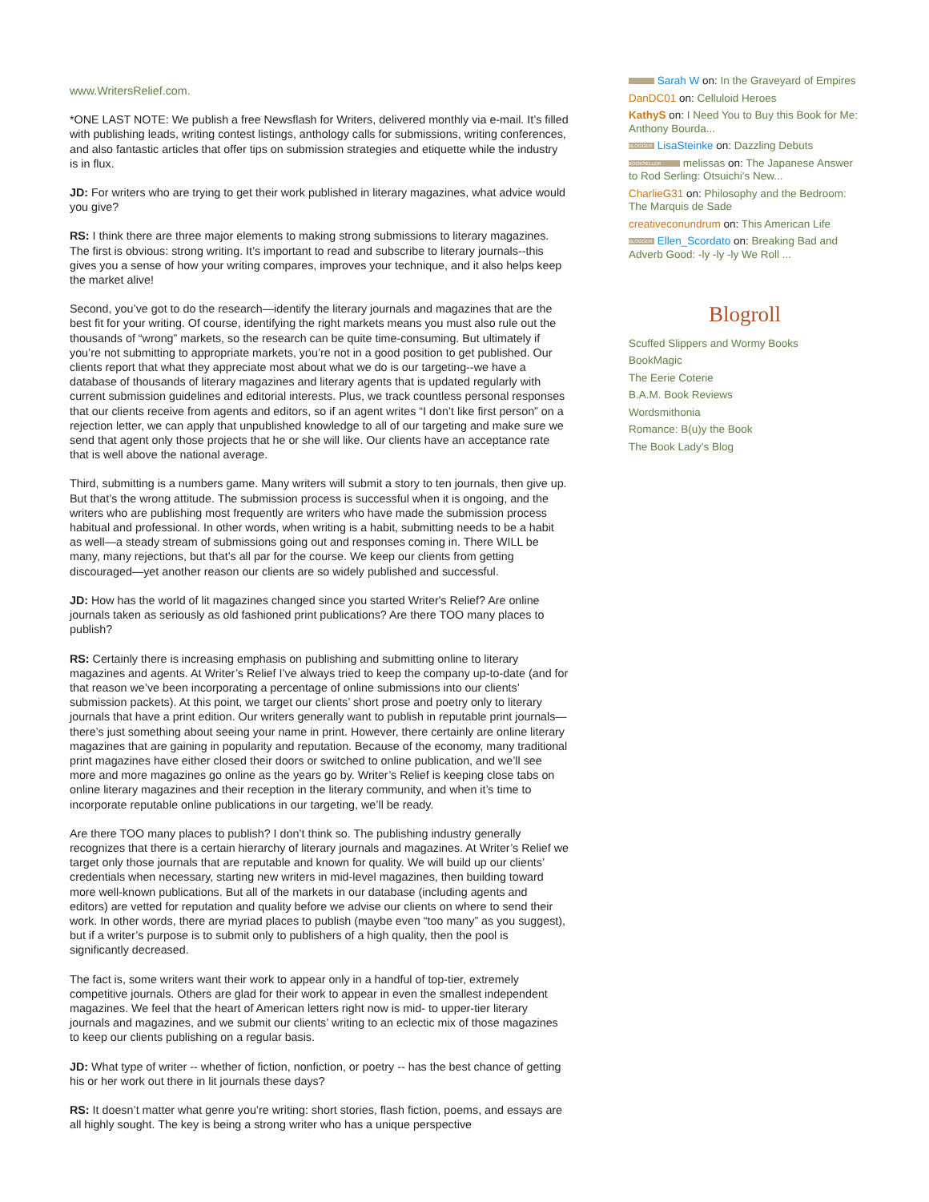www.WritersRelief.com.
*ONE LAST NOTE: We publish a free Newsflash for Writers, delivered monthly via e-mail. It’s filled with publishing leads, writing contest listings, anthology calls for submissions, writing conferences, and also fantastic articles that offer tips on submission strategies and etiquette while the industry is in flux.
JD: For writers who are trying to get their work published in literary magazines, what advice would you give?
RS: I think there are three major elements to making strong submissions to literary magazines. The first is obvious: strong writing. It’s important to read and subscribe to literary journals--this gives you a sense of how your writing compares, improves your technique, and it also helps keep the market alive!
Second, you’ve got to do the research—identify the literary journals and magazines that are the best fit for your writing. Of course, identifying the right markets means you must also rule out the thousands of “wrong” markets, so the research can be quite time-consuming. But ultimately if you’re not submitting to appropriate markets, you’re not in a good position to get published. Our clients report that what they appreciate most about what we do is our targeting--we have a database of thousands of literary magazines and literary agents that is updated regularly with current submission guidelines and editorial interests. Plus, we track countless personal responses that our clients receive from agents and editors, so if an agent writes “I don’t like first person” on a rejection letter, we can apply that unpublished knowledge to all of our targeting and make sure we send that agent only those projects that he or she will like. Our clients have an acceptance rate that is well above the national average.
Third, submitting is a numbers game. Many writers will submit a story to ten journals, then give up. But that’s the wrong attitude. The submission process is successful when it is ongoing, and the writers who are publishing most frequently are writers who have made the submission process habitual and professional. In other words, when writing is a habit, submitting needs to be a habit as well—a steady stream of submissions going out and responses coming in. There WILL be many, many rejections, but that’s all par for the course. We keep our clients from getting discouraged—yet another reason our clients are so widely published and successful.
JD: How has the world of lit magazines changed since you started Writer's Relief? Are online journals taken as seriously as old fashioned print publications? Are there TOO many places to publish?
RS: Certainly there is increasing emphasis on publishing and submitting online to literary magazines and agents. At Writer’s Relief I’ve always tried to keep the company up-to-date (and for that reason we’ve been incorporating a percentage of online submissions into our clients’ submission packets). At this point, we target our clients’ short prose and poetry only to literary journals that have a print edition. Our writers generally want to publish in reputable print journals—there’s just something about seeing your name in print. However, there certainly are online literary magazines that are gaining in popularity and reputation. Because of the economy, many traditional print magazines have either closed their doors or switched to online publication, and we’ll see more and more magazines go online as the years go by. Writer’s Relief is keeping close tabs on online literary magazines and their reception in the literary community, and when it’s time to incorporate reputable online publications in our targeting, we’ll be ready.
Are there TOO many places to publish? I don’t think so. The publishing industry generally recognizes that there is a certain hierarchy of literary journals and magazines. At Writer’s Relief we target only those journals that are reputable and known for quality. We will build up our clients’ credentials when necessary, starting new writers in mid-level magazines, then building toward more well-known publications. But all of the markets in our database (including agents and editors) are vetted for reputation and quality before we advise our clients on where to send their work. In other words, there are myriad places to publish (maybe even “too many” as you suggest), but if a writer’s purpose is to submit only to publishers of a high quality, then the pool is significantly decreased.
The fact is, some writers want their work to appear only in a handful of top-tier, extremely competitive journals. Others are glad for their work to appear in even the smallest independent magazines. We feel that the heart of American letters right now is mid- to upper-tier literary journals and magazines, and we submit our clients’ writing to an eclectic mix of those magazines to keep our clients publishing on a regular basis.
JD: What type of writer -- whether of fiction, nonfiction, or poetry -- has the best chance of getting his or her work out there in lit journals these days?
RS: It doesn’t matter what genre you’re writing: short stories, flash fiction, poems, and essays are all highly sought. The key is being a strong writer who has a unique perspective
Sarah W on: In the Graveyard of Empires
DanDC01 on: Celluloid Heroes
KathyS on: I Need You to Buy this Book for Me: Anthony Bourda...
BLOGGER LisaSteinke on: Dazzling Debuts
BOOKSELLER melissas on: The Japanese Answer to Rod Serling: Otsuichi's New...
CharlieG31 on: Philosophy and the Bedroom: The Marquis de Sade
creativeconundrum on: This American Life
BLOGGER Ellen_Scordato on: Breaking Bad and Adverb Good: -ly -ly -ly We Roll ...
Blogroll
Scuffed Slippers and Wormy Books
BookMagic
The Eerie Coterie
B.A.M. Book Reviews
Wordsmithonia
Romance: B(u)y the Book
The Book Lady's Blog